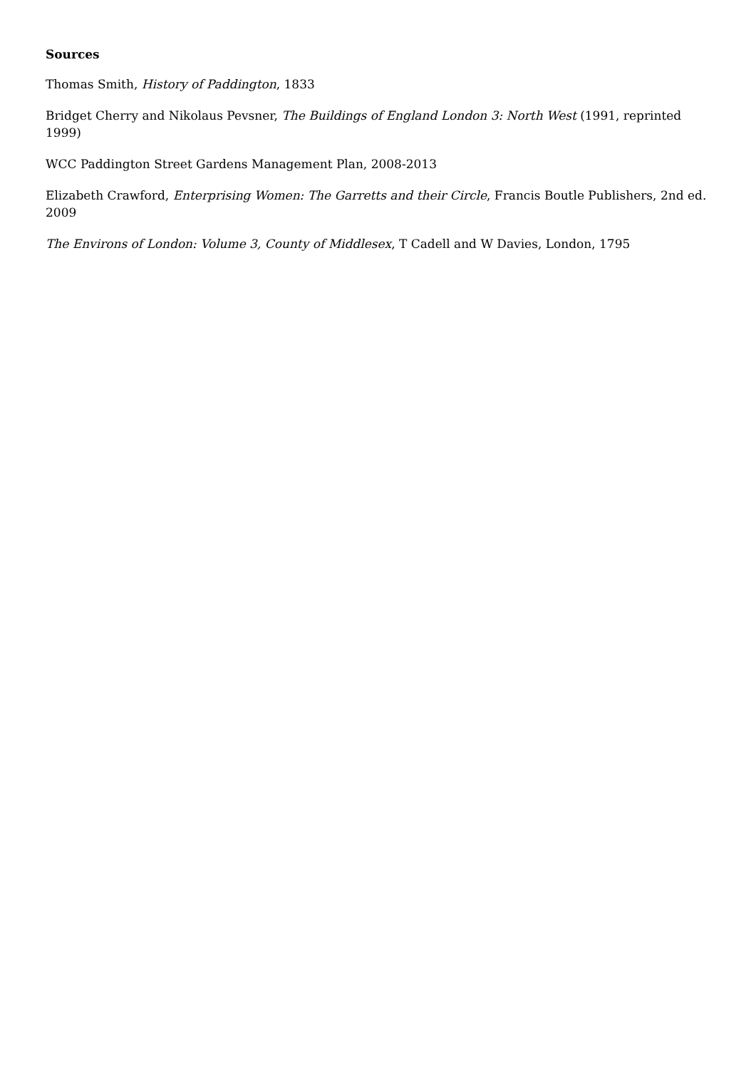Sources
Thomas Smith, History of Paddington, 1833
Bridget Cherry and Nikolaus Pevsner, The Buildings of England London 3: North West (1991, reprinted 1999)
WCC Paddington Street Gardens Management Plan, 2008-2013
Elizabeth Crawford, Enterprising Women: The Garretts and their Circle, Francis Boutle Publishers, 2nd ed. 2009
The Environs of London: Volume 3, County of Middlesex, T Cadell and W Davies, London, 1795